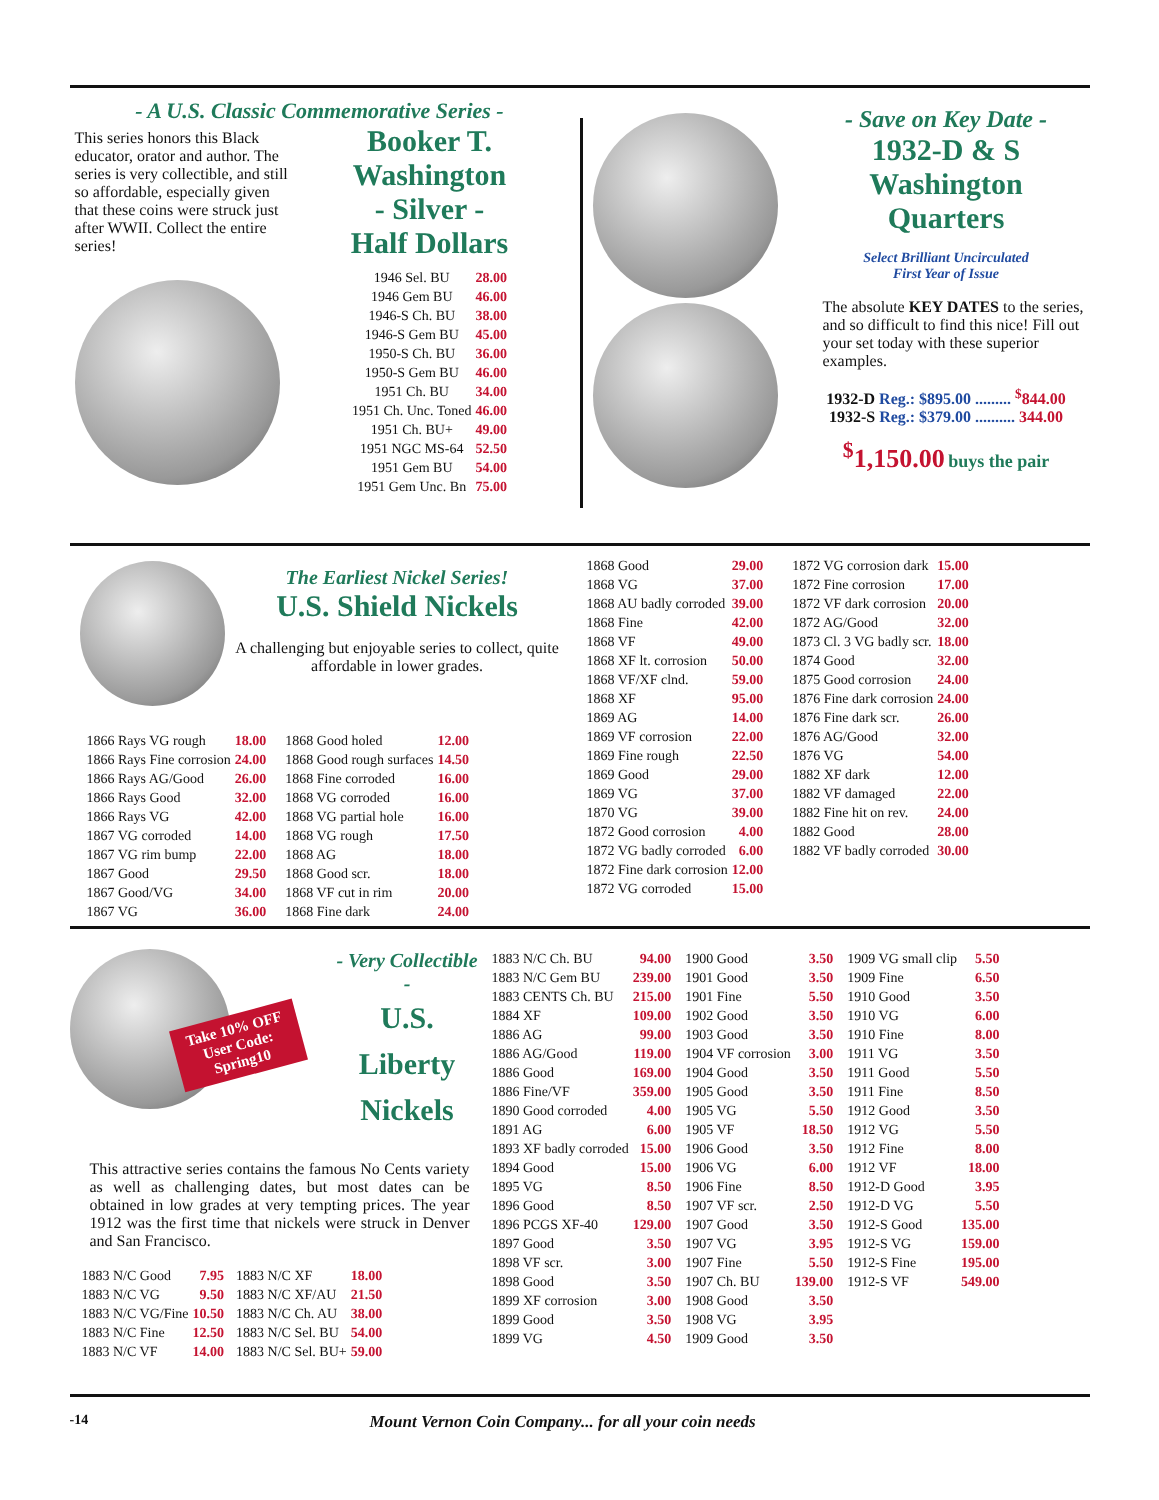- A U.S. Classic Commemorative Series -
This series honors this Black educator, orator and author. The series is very collectible, and still so affordable, especially given that these coins were struck just after WWII. Collect the entire series!
Booker T. Washington
- Silver -
Half Dollars
| 1946 Sel. BU | 28.00 |
| 1946 Gem BU | 46.00 |
| 1946-S Ch. BU | 38.00 |
| 1946-S Gem BU | 45.00 |
| 1950-S Ch. BU | 36.00 |
| 1950-S Gem BU | 46.00 |
| 1951 Ch. BU | 34.00 |
| 1951 Ch. Unc. Toned | 46.00 |
| 1951 Ch. BU+ | 49.00 |
| 1951 NGC MS-64 | 52.50 |
| 1951 Gem BU | 54.00 |
| 1951 Gem Unc. Bn | 75.00 |
- Save on Key Date -
1932-D & S
Washington
Quarters
Select Brilliant Uncirculated
First Year of Issue
The absolute KEY DATES to the series, and so difficult to find this nice! Fill out your set today with these superior examples.
1932-D Reg.: $895.00 ......... <sup>$</sup>844.00
1932-S Reg.: $379.00 .......... 344.00
<sup>$</sup>1,150.00 buys the pair
The Earliest Nickel Series!
U.S. Shield Nickels
A challenging but enjoyable series to collect, quite affordable in lower grades.
| 1866 Rays VG rough | 18.00 |
| 1866 Rays Fine corrosion | 24.00 |
| 1866 Rays AG/Good | 26.00 |
| 1866 Rays Good | 32.00 |
| 1866 Rays VG | 42.00 |
| 1867 VG corroded | 14.00 |
| 1867 VG rim bump | 22.00 |
| 1867 Good | 29.50 |
| 1867 Good/VG | 34.00 |
| 1867 VG | 36.00 |
| 1868 Good holed | 12.00 |
| 1868 Good rough surfaces | 14.50 |
| 1868 Fine corroded | 16.00 |
| 1868 VG corroded | 16.00 |
| 1868 VG partial hole | 16.00 |
| 1868 VG rough | 17.50 |
| 1868 AG | 18.00 |
| 1868 Good scr. | 18.00 |
| 1868 VF cut in rim | 20.00 |
| 1868 Fine dark | 24.00 |
| 1868 Good | 29.00 |
| 1868 VG | 37.00 |
| 1868 AU badly corroded | 39.00 |
| 1868 Fine | 42.00 |
| 1868 VF | 49.00 |
| 1868 XF lt. corrosion | 50.00 |
| 1868 VF/XF clnd. | 59.00 |
| 1868 XF | 95.00 |
| 1869 AG | 14.00 |
| 1869 VF corrosion | 22.00 |
| 1869 Fine rough | 22.50 |
| 1869 Good | 29.00 |
| 1869 VG | 37.00 |
| 1870 VG | 39.00 |
| 1872 Good corrosion | 4.00 |
| 1872 VG badly corroded | 6.00 |
| 1872 Fine dark corrosion | 12.00 |
| 1872 VG corroded | 15.00 |
| 1872 VG corrosion dark | 15.00 |
| 1872 Fine corrosion | 17.00 |
| 1872 VF dark corrosion | 20.00 |
| 1872 AG/Good | 32.00 |
| 1873 Cl. 3 VG badly scr. | 18.00 |
| 1874 Good | 32.00 |
| 1875 Good corrosion | 24.00 |
| 1876 Fine dark corrosion | 24.00 |
| 1876 Fine dark scr. | 26.00 |
| 1876 AG/Good | 32.00 |
| 1876 VG | 54.00 |
| 1882 XF dark | 12.00 |
| 1882 VF damaged | 22.00 |
| 1882 Fine hit on rev. | 24.00 |
| 1882 Good | 28.00 |
| 1882 VF badly corroded | 30.00 |
Take 10% OFF
User Code:
Spring10
- Very Collectible -
U.S.
Liberty
Nickels
This attractive series contains the famous No Cents variety as well as challenging dates, but most dates can be obtained in low grades at very tempting prices. The year 1912 was the first time that nickels were struck in Denver and San Francisco.
| 1883 N/C Good | 7.95 |
| 1883 N/C VG | 9.50 |
| 1883 N/C VG/Fine | 10.50 |
| 1883 N/C Fine | 12.50 |
| 1883 N/C VF | 14.00 |
| 1883 N/C XF | 18.00 |
| 1883 N/C XF/AU | 21.50 |
| 1883 N/C Ch. AU | 38.00 |
| 1883 N/C Sel. BU | 54.00 |
| 1883 N/C Sel. BU+ | 59.00 |
| 1883 N/C Ch. BU | 94.00 |
| 1883 N/C Gem BU | 239.00 |
| 1883 CENTS Ch. BU | 215.00 |
| 1884 XF | 109.00 |
| 1886 AG | 99.00 |
| 1886 AG/Good | 119.00 |
| 1886 Good | 169.00 |
| 1886 Fine/VF | 359.00 |
| 1890 Good corroded | 4.00 |
| 1891 AG | 6.00 |
| 1893 XF badly corroded | 15.00 |
| 1894 Good | 15.00 |
| 1895 VG | 8.50 |
| 1896 Good | 8.50 |
| 1896 PCGS XF-40 | 129.00 |
| 1897 Good | 3.50 |
| 1898 VF scr. | 3.00 |
| 1898 Good | 3.50 |
| 1899 XF corrosion | 3.00 |
| 1899 Good | 3.50 |
| 1899 VG | 4.50 |
| 1900 Good | 3.50 |
| 1901 Good | 3.50 |
| 1901 Fine | 5.50 |
| 1902 Good | 3.50 |
| 1903 Good | 3.50 |
| 1904 VF corrosion | 3.00 |
| 1904 Good | 3.50 |
| 1905 Good | 3.50 |
| 1905 VG | 5.50 |
| 1905 VF | 18.50 |
| 1906 Good | 3.50 |
| 1906 VG | 6.00 |
| 1906 Fine | 8.50 |
| 1907 VF scr. | 2.50 |
| 1907 Good | 3.50 |
| 1907 VG | 3.95 |
| 1907 Fine | 5.50 |
| 1907 Ch. BU | 139.00 |
| 1908 Good | 3.50 |
| 1908 VG | 3.95 |
| 1909 Good | 3.50 |
| 1909 VG small clip | 5.50 |
| 1909 Fine | 6.50 |
| 1910 Good | 3.50 |
| 1910 VG | 6.00 |
| 1910 Fine | 8.00 |
| 1911 VG | 3.50 |
| 1911 Good | 5.50 |
| 1911 Fine | 8.50 |
| 1912 Good | 3.50 |
| 1912 VG | 5.50 |
| 1912 Fine | 8.00 |
| 1912 VF | 18.00 |
| 1912-D Good | 3.95 |
| 1912-D VG | 5.50 |
| 1912-S Good | 135.00 |
| 1912-S VG | 159.00 |
| 1912-S Fine | 195.00 |
| 1912-S VF | 549.00 |
-14 Mount Vernon Coin Company... for all your coin needs